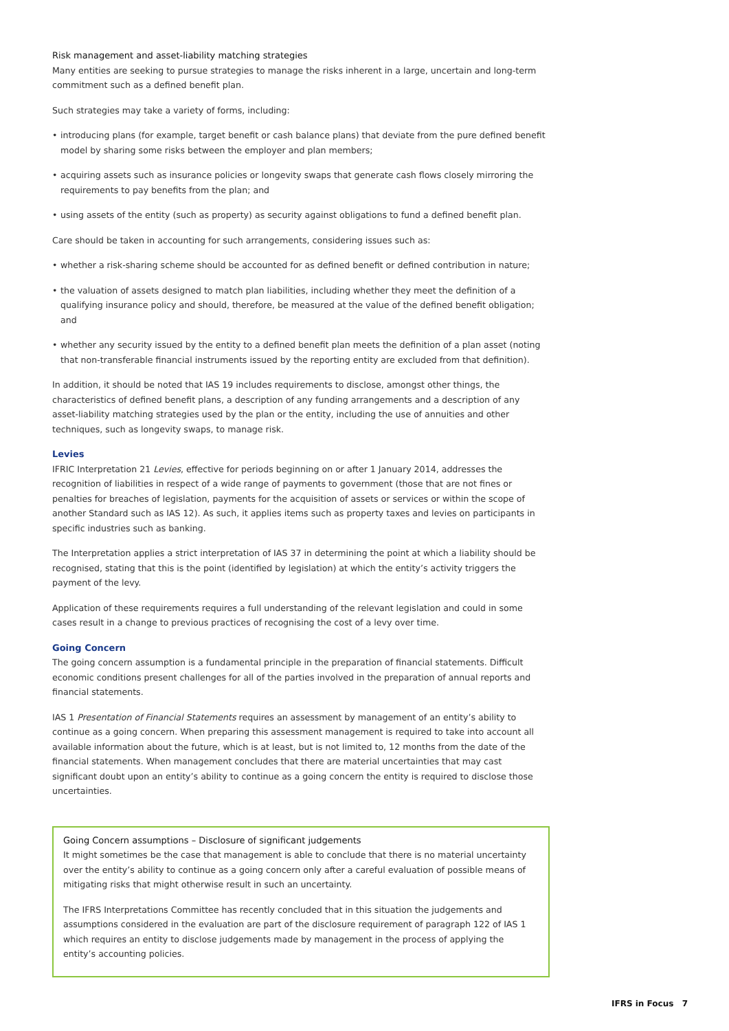Risk management and asset-liability matching strategies
Many entities are seeking to pursue strategies to manage the risks inherent in a large, uncertain and long-term commitment such as a defined benefit plan.
Such strategies may take a variety of forms, including:
• introducing plans (for example, target benefit or cash balance plans) that deviate from the pure defined benefit model by sharing some risks between the employer and plan members;
• acquiring assets such as insurance policies or longevity swaps that generate cash flows closely mirroring the requirements to pay benefits from the plan; and
• using assets of the entity (such as property) as security against obligations to fund a defined benefit plan.
Care should be taken in accounting for such arrangements, considering issues such as:
• whether a risk-sharing scheme should be accounted for as defined benefit or defined contribution in nature;
• the valuation of assets designed to match plan liabilities, including whether they meet the definition of a qualifying insurance policy and should, therefore, be measured at the value of the defined benefit obligation; and
• whether any security issued by the entity to a defined benefit plan meets the definition of a plan asset (noting that non-transferable financial instruments issued by the reporting entity are excluded from that definition).
In addition, it should be noted that IAS 19 includes requirements to disclose, amongst other things, the characteristics of defined benefit plans, a description of any funding arrangements and a description of any asset-liability matching strategies used by the plan or the entity, including the use of annuities and other techniques, such as longevity swaps, to manage risk.
Levies
IFRIC Interpretation 21 Levies, effective for periods beginning on or after 1 January 2014, addresses the recognition of liabilities in respect of a wide range of payments to government (those that are not fines or penalties for breaches of legislation, payments for the acquisition of assets or services or within the scope of another Standard such as IAS 12). As such, it applies items such as property taxes and levies on participants in specific industries such as banking.
The Interpretation applies a strict interpretation of IAS 37 in determining the point at which a liability should be recognised, stating that this is the point (identified by legislation) at which the entity’s activity triggers the payment of the levy.
Application of these requirements requires a full understanding of the relevant legislation and could in some cases result in a change to previous practices of recognising the cost of a levy over time.
Going Concern
The going concern assumption is a fundamental principle in the preparation of financial statements. Difficult economic conditions present challenges for all of the parties involved in the preparation of annual reports and financial statements.
IAS 1 Presentation of Financial Statements requires an assessment by management of an entity’s ability to continue as a going concern. When preparing this assessment management is required to take into account all available information about the future, which is at least, but is not limited to, 12 months from the date of the financial statements. When management concludes that there are material uncertainties that may cast significant doubt upon an entity’s ability to continue as a going concern the entity is required to disclose those uncertainties.
Going Concern assumptions – Disclosure of significant judgements
It might sometimes be the case that management is able to conclude that there is no material uncertainty over the entity’s ability to continue as a going concern only after a careful evaluation of possible means of mitigating risks that might otherwise result in such an uncertainty.
The IFRS Interpretations Committee has recently concluded that in this situation the judgements and assumptions considered in the evaluation are part of the disclosure requirement of paragraph 122 of IAS 1 which requires an entity to disclose judgements made by management in the process of applying the entity’s accounting policies.
IFRS in Focus 7